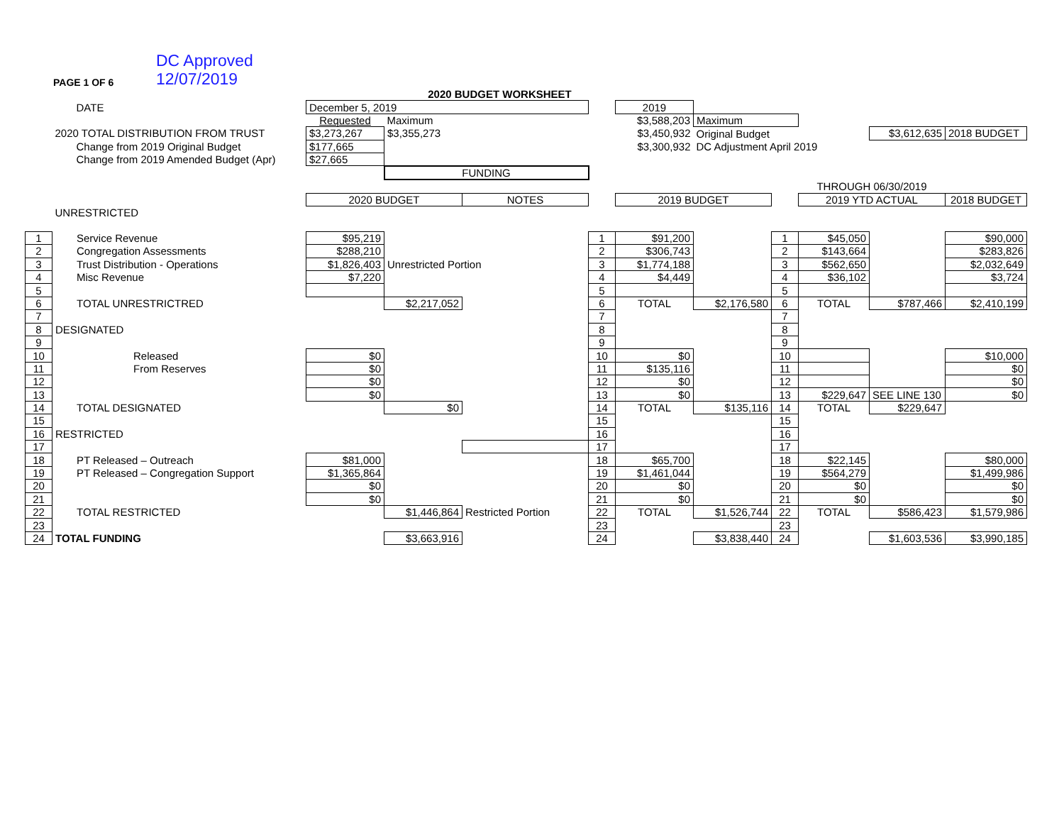PAGE 1 OF 6
DC Approved
12/07/2019
| | | | 2020 BUDGET WORKSHEET | | | | | | | | |
| | DATE | December 5, 2019 | | | | 2019 | | | | | |
| | | Requested | Maximum | | | $3,588,203 | Maximum | | | | |
| | 2020 TOTAL DISTRIBUTION FROM TRUST | $3,273,267 | $3,355,273 | | | $3,450,932 | Original Budget | | | $3,612,635 | 2018 BUDGET |
| | Change from 2019 Original Budget | $177,665 | | | | $3,300,932 | DC Adjustment April 2019 | | | | |
| | Change from 2019 Amended Budget (Apr) | $27,665 | | | | | | | | | |
| | | | FUNDING | | | | | | | | |
| | | | | | | | | | THROUGH 06/30/2019 | | |
| | | 2020 BUDGET | | NOTES | | 2019 BUDGET | | | 2019 YTD ACTUAL | | 2018 BUDGET |
| | UNRESTRICTED | | | | | | | | | | |
| 1 | Service Revenue | $95,219 | | | 1 | $91,200 | | 1 | $45,050 | | $90,000 |
| 2 | Congregation Assessments | $288,210 | | | 2 | $306,743 | | 2 | $143,664 | | $283,826 |
| 3 | Trust Distribution - Operations | $1,826,403 | Unrestricted Portion | | 3 | $1,774,188 | | 3 | $562,650 | | $2,032,649 |
| 4 | Misc Revenue | $7,220 | | | 4 | $4,449 | | 4 | $36,102 | | $3,724 |
| 5 | | | | | 5 | | | 5 | | | |
| 6 | TOTAL UNRESTRICTRED | | $2,217,052 | | 6 | TOTAL | $2,176,580 | 6 | TOTAL | $787,466 | $2,410,199 |
| 7 | | | | | 7 | | | 7 | | | |
| 8 | DESIGNATED | | | | 8 | | | 8 | | | |
| 9 | | | | | 9 | | | 9 | | | |
| 10 | Released | $0 | | | 10 | $0 | | 10 | | | $10,000 |
| 11 | From Reserves | $0 | | | 11 | $135,116 | | 11 | | | $0 |
| 12 | | $0 | | | 12 | $0 | | 12 | | | $0 |
| 13 | | $0 | | | 13 | $0 | | 13 | $229,647 | SEE LINE 130 | $0 |
| 14 | TOTAL DESIGNATED | | $0 | | 14 | TOTAL | $135,116 | 14 | TOTAL | $229,647 | |
| 15 | | | | | 15 | | | 15 | | | |
| 16 | RESTRICTED | | | | 16 | | | 16 | | | |
| 17 | | | | | 17 | | | 17 | | | |
| 18 | PT Released – Outreach | $81,000 | | | 18 | $65,700 | | 18 | $22,145 | | $80,000 |
| 19 | PT Released – Congregation Support | $1,365,864 | | | 19 | $1,461,044 | | 19 | $564,279 | | $1,499,986 |
| 20 | | $0 | | | 20 | $0 | | 20 | $0 | | $0 |
| 21 | | $0 | | | 21 | $0 | | 21 | $0 | | $0 |
| 22 | TOTAL RESTRICTED | | $1,446,864 | Restricted Portion | 22 | TOTAL | $1,526,744 | 22 | TOTAL | $586,423 | $1,579,986 |
| 23 | | | | | 23 | | | 23 | | | |
| 24 | TOTAL FUNDING | | $3,663,916 | | 24 | | $3,838,440 | 24 | | $1,603,536 | $3,990,185 |